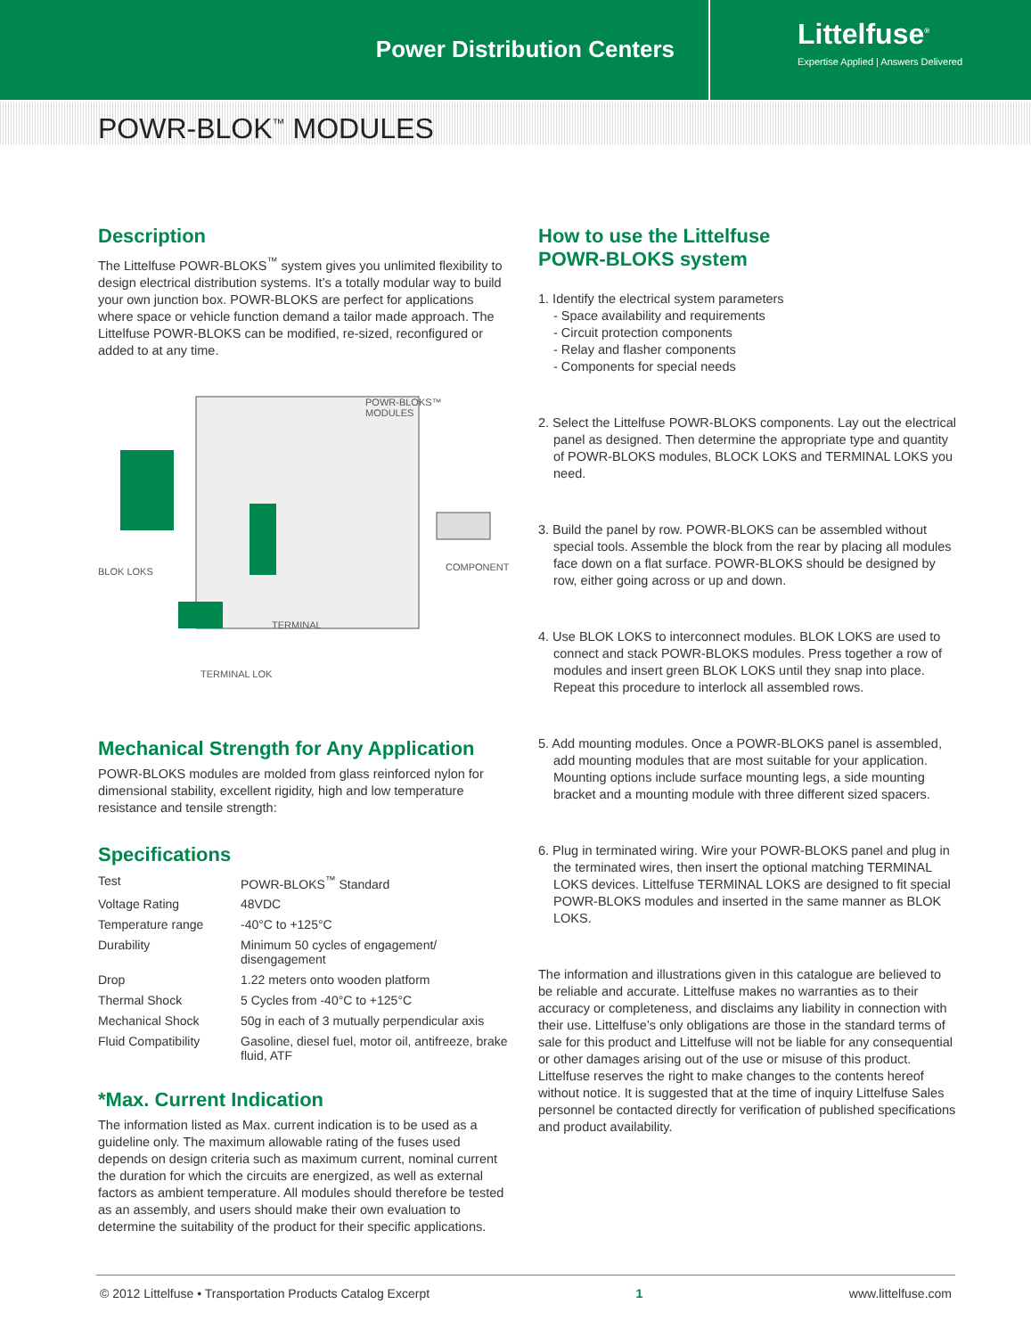Power Distribution Centers
Littelfuse<sup>®</sup>
Expertise Applied | Answers Delivered
POWR-BLOK<sup>™</sup> MODULES
Description
The Littelfuse POWR-BLOKS<sup>™</sup> system gives you unlimited flexibility to design electrical distribution systems. It’s a totally modular way to build your own junction box. POWR-BLOKS are perfect for applications where space or vehicle function demand a tailor made approach. The Littelfuse POWR-BLOKS can be modified, re-sized, reconfigured or added to at any time.
POWR-BLOKS™
MODULES
BLOK LOKS COMPONENT
TERMINAL
TERMINAL LOK
Mechanical Strength for Any Application
POWR-BLOKS modules are molded from glass reinforced nylon for dimensional stability, excellent rigidity, high and low temperature resistance and tensile strength:
Specifications
| Test | POWR-BLOKS<sup>™</sup> Standard |
| Voltage Rating | 48VDC |
| Temperature range | -40°C to +125°C |
| Durability | Minimum 50 cycles of engagement/ disengagement |
| Drop | 1.22 meters onto wooden platform |
| Thermal Shock | 5 Cycles from -40°C to +125°C |
| Mechanical Shock | 50g in each of 3 mutually perpendicular axis |
| Fluid Compatibility | Gasoline, diesel fuel, motor oil, antifreeze, brake fluid, ATF |
*Max. Current Indication
The information listed as Max. current indication is to be used as a guideline only. The maximum allowable rating of the fuses used depends on design criteria such as maximum current, nominal current the duration for which the circuits are energized, as well as external factors as ambient temperature. All modules should therefore be tested as an assembly, and users should make their own evaluation to determine the suitability of the product for their specific applications.
How to use the Littelfuse
POWR-BLOKS system
1. Identify the electrical system parameters
- Space availability and requirements
- Circuit protection components
- Relay and flasher components
- Components for special needs
2. Select the Littelfuse POWR-BLOKS components. Lay out the electrical panel as designed. Then determine the appropriate type and quantity of POWR-BLOKS modules, BLOCK LOKS and TERMINAL LOKS you need.
3. Build the panel by row. POWR-BLOKS can be assembled without special tools. Assemble the block from the rear by placing all modules face down on a flat surface. POWR-BLOKS should be designed by row, either going across or up and down.
4. Use BLOK LOKS to interconnect modules. BLOK LOKS are used to connect and stack POWR-BLOKS modules. Press together a row of modules and insert green BLOK LOKS until they snap into place. Repeat this procedure to interlock all assembled rows.
5. Add mounting modules. Once a POWR-BLOKS panel is assembled, add mounting modules that are most suitable for your application. Mounting options include surface mounting legs, a side mounting bracket and a mounting module with three different sized spacers.
6. Plug in terminated wiring. Wire your POWR-BLOKS panel and plug in the terminated wires, then insert the optional matching TERMINAL LOKS devices. Littelfuse TERMINAL LOKS are designed to fit special POWR-BLOKS modules and inserted in the same manner as BLOK LOKS.
The information and illustrations given in this catalogue are believed to be reliable and accurate. Littelfuse makes no warranties as to their accuracy or completeness, and disclaims any liability in connection with their use. Littelfuse’s only obligations are those in the standard terms of sale for this product and Littelfuse will not be liable for any consequential or other damages arising out of the use or misuse of this product. Littelfuse reserves the right to make changes to the contents hereof without notice. It is suggested that at the time of inquiry Littelfuse Sales personnel be contacted directly for verification of published specifications and product availability.
© 2012 Littelfuse • Transportation Products Catalog Excerpt 1 www.littelfuse.com